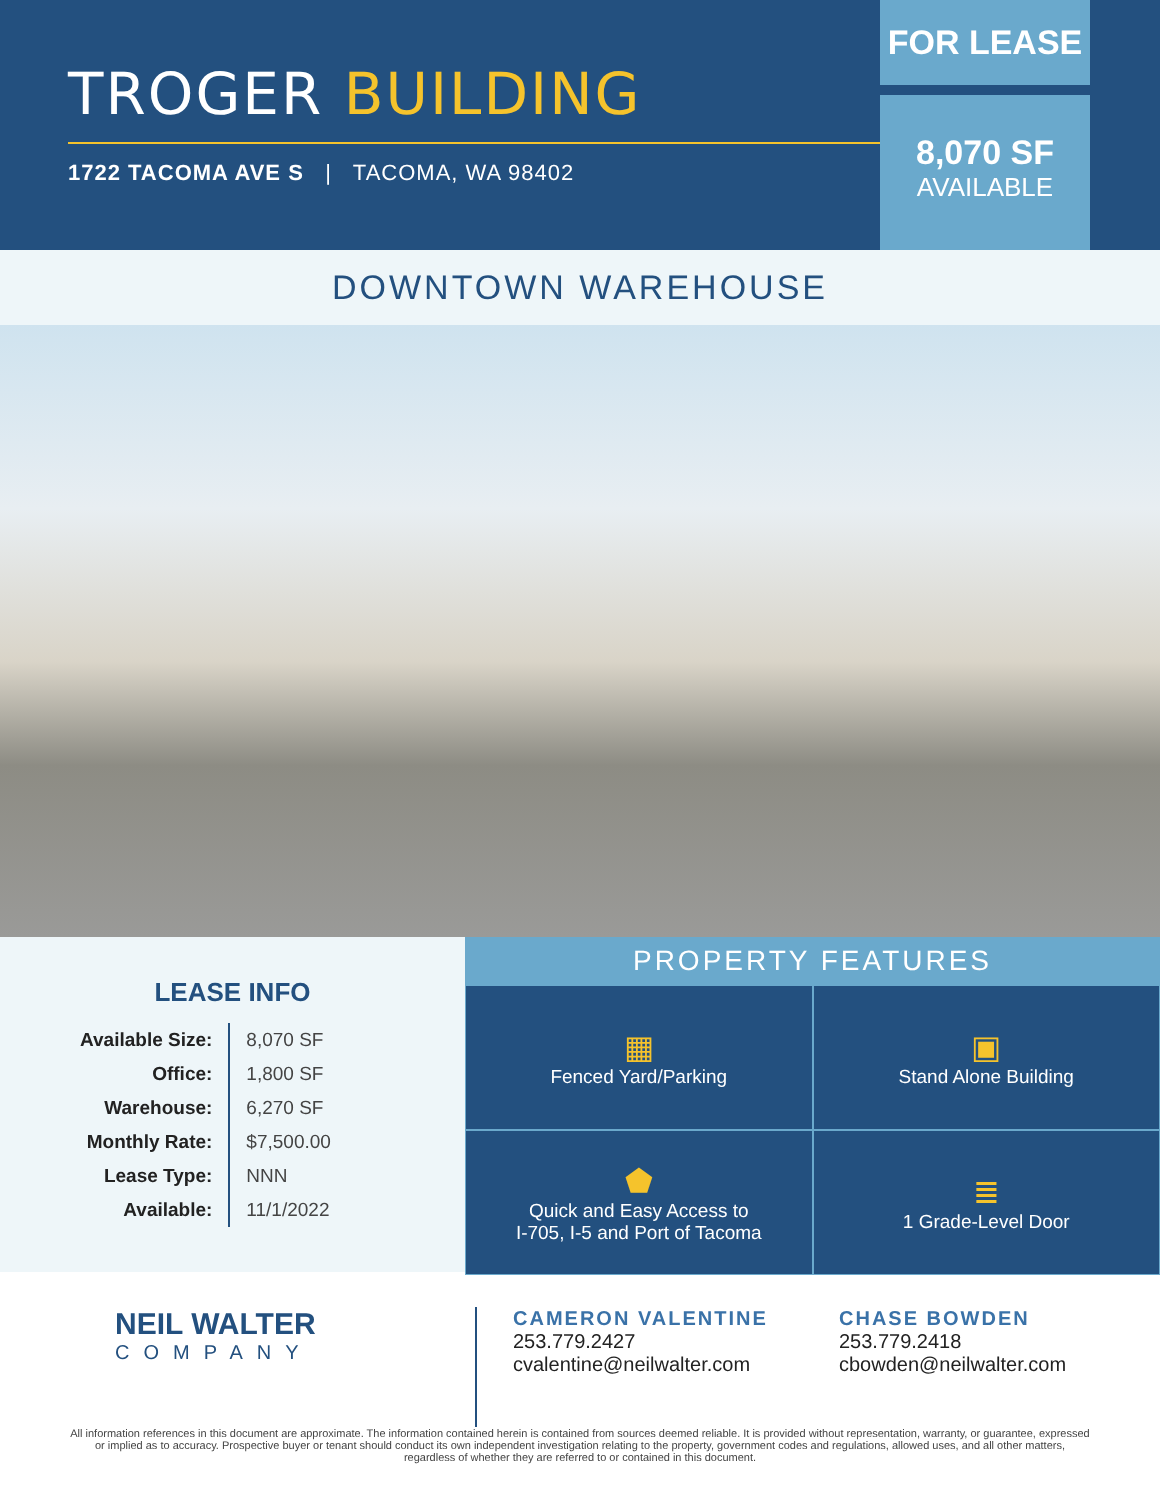TROGER BUILDING
1722 TACOMA AVE S | TACOMA, WA 98402
FOR LEASE
8,070 SF
AVAILABLE
DOWNTOWN WAREHOUSE
LEASE INFO
| Available Size: | 8,070 SF |
| Office: | 1,800 SF |
| Warehouse: | 6,270 SF |
| Monthly Rate: | $7,500.00 |
| Lease Type: | NNN |
| Available: | 11/1/2022 |
PROPERTY FEATURES
▦
Fenced Yard/Parking
▣
Stand Alone Building
⬟
Quick and Easy Access to
I-705, I-5 and Port of Tacoma
≣
1 Grade-Level Door
NEIL WALTER
COMPANY
CAMERON VALENTINE
253.779.2427
cvalentine@neilwalter.com
CHASE BOWDEN
253.779.2418
cbowden@neilwalter.com
All information references in this document are approximate. The information contained herein is contained from sources deemed reliable. It is provided without representation, warranty, or guarantee, expressed or implied as to accuracy. Prospective buyer or tenant should conduct its own independent investigation relating to the property, government codes and regulations, allowed uses, and all other matters, regardless of whether they are referred to or contained in this document.